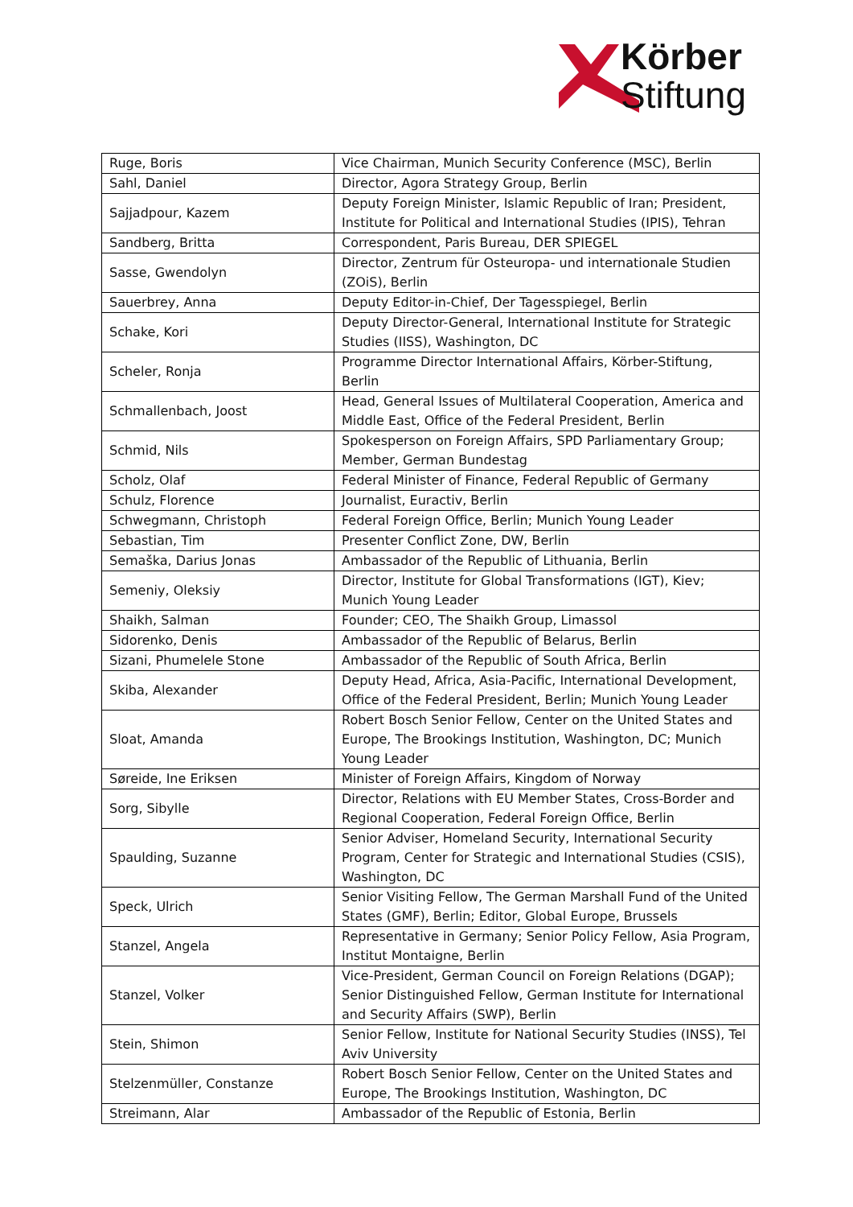Körber
Stiftung
| Ruge, Boris | Vice Chairman, Munich Security Conference (MSC), Berlin |
| Sahl, Daniel | Director, Agora Strategy Group, Berlin |
| Sajjadpour, Kazem | Deputy Foreign Minister, Islamic Republic of Iran; President, Institute for Political and International Studies (IPIS), Tehran |
| Sandberg, Britta | Correspondent, Paris Bureau, DER SPIEGEL |
| Sasse, Gwendolyn | Director, Zentrum für Osteuropa- und internationale Studien (ZOiS), Berlin |
| Sauerbrey, Anna | Deputy Editor-in-Chief, Der Tagesspiegel, Berlin |
| Schake, Kori | Deputy Director-General, International Institute for Strategic Studies (IISS), Washington, DC |
| Scheler, Ronja | Programme Director International Affairs, Körber-Stiftung, Berlin |
| Schmallenbach, Joost | Head, General Issues of Multilateral Cooperation, America and Middle East, Office of the Federal President, Berlin |
| Schmid, Nils | Spokesperson on Foreign Affairs, SPD Parliamentary Group; Member, German Bundestag |
| Scholz, Olaf | Federal Minister of Finance, Federal Republic of Germany |
| Schulz, Florence | Journalist, Euractiv, Berlin |
| Schwegmann, Christoph | Federal Foreign Office, Berlin; Munich Young Leader |
| Sebastian, Tim | Presenter Conflict Zone, DW, Berlin |
| Semaška, Darius Jonas | Ambassador of the Republic of Lithuania, Berlin |
| Semeniy, Oleksiy | Director, Institute for Global Transformations (IGT), Kiev; Munich Young Leader |
| Shaikh, Salman | Founder; CEO, The Shaikh Group, Limassol |
| Sidorenko, Denis | Ambassador of the Republic of Belarus, Berlin |
| Sizani, Phumelele Stone | Ambassador of the Republic of South Africa, Berlin |
| Skiba, Alexander | Deputy Head, Africa, Asia-Pacific, International Development, Office of the Federal President, Berlin; Munich Young Leader |
| Sloat, Amanda | Robert Bosch Senior Fellow, Center on the United States and Europe, The Brookings Institution, Washington, DC; Munich Young Leader |
| Søreide, Ine Eriksen | Minister of Foreign Affairs, Kingdom of Norway |
| Sorg, Sibylle | Director, Relations with EU Member States, Cross-Border and Regional Cooperation, Federal Foreign Office, Berlin |
| Spaulding, Suzanne | Senior Adviser, Homeland Security, International Security Program, Center for Strategic and International Studies (CSIS), Washington, DC |
| Speck, Ulrich | Senior Visiting Fellow, The German Marshall Fund of the United States (GMF), Berlin; Editor, Global Europe, Brussels |
| Stanzel, Angela | Representative in Germany; Senior Policy Fellow, Asia Program, Institut Montaigne, Berlin |
| Stanzel, Volker | Vice-President, German Council on Foreign Relations (DGAP); Senior Distinguished Fellow, German Institute for International and Security Affairs (SWP), Berlin |
| Stein, Shimon | Senior Fellow, Institute for National Security Studies (INSS), Tel Aviv University |
| Stelzenmüller, Constanze | Robert Bosch Senior Fellow, Center on the United States and Europe, The Brookings Institution, Washington, DC |
| Streimann, Alar | Ambassador of the Republic of Estonia, Berlin |